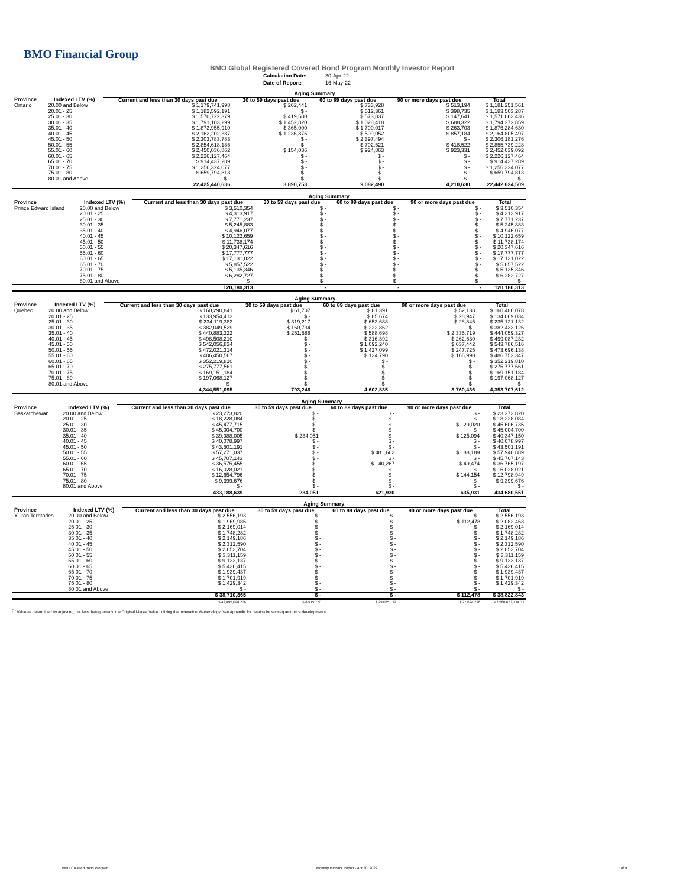BMO Financial Group
BMO Global Registered Covered Bond Program Monthly Investor Report
Calculation Date: 30-Apr-22
Date of Report: 16-May-22
| | | Aging Summary | | | | |
| Province | Indexed LTV (%) | Current and less than 30 days past due | 30 to 59 days past due | 60 to 89 days past due | 90 or more days past due | Total |
| Ontario | 20.00 and Below | $ 1,179,741,998 | $ 262,441 | $ 733,928 | $ 513,194 | $ 1,181,251,561 |
| | 20.01 - 25 | $ 1,182,592,191 | $ - | $ 512,361 | $ 398,735 | $ 1,183,503,287 |
| | 25.01 - 30 | $ 1,570,722,379 | $ 419,580 | $ 573,837 | $ 147,641 | $ 1,571,863,436 |
| | 30.01 - 35 | $ 1,791,103,299 | $ 1,452,820 | $ 1,028,418 | $ 688,322 | $ 1,794,272,859 |
| | 35.01 - 40 | $ 1,873,955,910 | $ 365,000 | $ 1,700,017 | $ 263,703 | $ 1,876,284,630 |
| | 40.01 - 45 | $ 2,162,202,387 | $ 1,236,875 | $ 509,052 | $ 857,184 | $ 2,164,805,497 |
| | 45.01 - 50 | $ 2,303,783,783 | $ - | $ 2,397,494 | $ - | $ 2,306,181,276 |
| | 50.01 - 55 | $ 2,854,618,185 | $ - | $ 702,521 | $ 418,522 | $ 2,855,739,228 |
| | 55.01 - 60 | $ 2,450,036,862 | $ 154,036 | $ 924,863 | $ 923,331 | $ 2,452,039,092 |
| | 60.01 - 65 | $ 2,226,127,464 | $ - | $ - | $ - | $ 2,226,127,464 |
| | 65.01 - 70 | $ 914,437,289 | $ - | $ - | $ - | $ 914,437,289 |
| | 70.01 - 75 | $ 1,256,324,077 | $ - | $ - | $ - | $ 1,256,324,077 |
| | 75.01 - 80 | $ 659,794,813 | $ - | $ - | $ - | $ 659,794,813 |
| | 80.01 and Above | $ - | $ - | $ - | $ - | $ - |
| | | 22,425,440,636 | 3,890,753 | 9,082,490 | 4,210,630 | 22,442,624,509 |
| | | Aging Summary | | | | |
| Province | Indexed LTV (%) | Current and less than 30 days past due | 30 to 59 days past due | 60 to 89 days past due | 90 or more days past due | Total |
| Prince Edward Island | 20.00 and Below | $ 3,510,354 | $ - | $ - | $ - | $ 3,510,354 |
| | 20.01 - 25 | $ 4,313,917 | $ - | $ - | $ - | $ 4,313,917 |
| | 25.01 - 30 | $ 7,771,237 | $ - | $ - | $ - | $ 7,771,237 |
| | 30.01 - 35 | $ 5,245,883 | $ - | $ - | $ - | $ 5,245,883 |
| | 35.01 - 40 | $ 4,946,077 | $ - | $ - | $ - | $ 4,946,077 |
| | 40.01 - 45 | $ 10,122,659 | $ - | $ - | $ - | $ 10,122,659 |
| | 45.01 - 50 | $ 11,738,174 | $ - | $ - | $ - | $ 11,738,174 |
| | 50.01 - 55 | $ 20,347,616 | $ - | $ - | $ - | $ 20,347,616 |
| | 55.01 - 60 | $ 17,777,777 | $ - | $ - | $ - | $ 17,777,777 |
| | 60.01 - 65 | $ 17,131,022 | $ - | $ - | $ - | $ 17,131,022 |
| | 65.01 - 70 | $ 5,857,522 | $ - | $ - | $ - | $ 5,857,522 |
| | 70.01 - 75 | $ 5,135,346 | $ - | $ - | $ - | $ 5,135,346 |
| | 75.01 - 80 | $ 6,282,727 | $ - | $ - | $ - | $ 6,282,727 |
| | 80.01 and Above | $ - | $ - | $ - | $ - | $ - |
| | | 120,180,313 | - | - | - | 120,180,313 |
| | | Aging Summary | | | | |
| Province | Indexed LTV (%) | Current and less than 30 days past due | 30 to 59 days past due | 60 to 89 days past due | 90 or more days past due | Total |
| Quebec | 20.00 and Below | $ 160,290,841 | $ 61,707 | $ 81,391 | $ 52,138 | $ 160,486,078 |
| | 20.01 - 25 | $ 133,954,413 | $ - | $ 85,674 | $ 28,947 | $ 134,069,034 |
| | 25.01 - 30 | $ 234,119,382 | $ 319,217 | $ 653,688 | $ 28,845 | $ 235,121,132 |
| | 30.01 - 35 | $ 382,049,529 | $ 160,734 | $ 222,862 | $ - | $ 382,433,126 |
| | 35.01 - 40 | $ 440,883,322 | $ 251,588 | $ 588,698 | $ 2,335,719 | $ 444,059,327 |
| | 40.01 - 45 | $ 498,508,210 | $ - | $ 316,392 | $ 262,630 | $ 499,087,232 |
| | 45.01 - 50 | $ 542,056,834 | $ - | $ 1,092,240 | $ 637,442 | $ 543,786,516 |
| | 50.01 - 55 | $ 472,021,314 | $ - | $ 1,427,099 | $ 247,725 | $ 473,696,138 |
| | 55.01 - 60 | $ 486,450,567 | $ - | $ 134,790 | $ 166,990 | $ 486,752,347 |
| | 60.01 - 65 | $ 352,219,810 | $ - | $ - | $ - | $ 352,219,810 |
| | 65.01 - 70 | $ 275,777,561 | $ - | $ - | $ - | $ 275,777,561 |
| | 70.01 - 75 | $ 169,151,184 | $ - | $ - | $ - | $ 169,151,184 |
| | 75.01 - 80 | $ 197,068,127 | $ - | $ - | $ - | $ 197,068,127 |
| | 80.01 and Above | $ - | $ - | $ - | $ - | $ - |
| | | 4,344,551,095 | 793,246 | 4,602,835 | 3,760,436 | 4,353,707,612 |
| | | Aging Summary | | | | |
| Province | Indexed LTV (%) | Current and less than 30 days past due | 30 to 59 days past due | 60 to 89 days past due | 90 or more days past due | Total |
| Saskatchewan | 20.00 and Below | $ 23,273,820 | $ - | $ - | $ - | $ 23,273,820 |
| | 20.01 - 25 | $ 18,228,084 | $ - | $ - | $ - | $ 18,228,084 |
| | 25.01 - 30 | $ 45,477,715 | $ - | $ - | $ 129,020 | $ 45,606,735 |
| | 30.01 - 35 | $ 45,004,700 | $ - | $ - | $ - | $ 45,004,700 |
| | 35.01 - 40 | $ 39,988,005 | $ 234,051 | $ - | $ 125,094 | $ 40,347,150 |
| | 40.01 - 45 | $ 40,078,997 | $ - | $ - | $ - | $ 40,078,997 |
| | 45.01 - 50 | $ 43,501,191 | $ - | $ - | $ - | $ 43,501,191 |
| | 50.01 - 55 | $ 57,271,037 | $ - | $ 481,662 | $ 188,189 | $ 57,940,889 |
| | 55.01 - 60 | $ 45,707,143 | $ - | $ - | $ - | $ 45,707,143 |
| | 60.01 - 65 | $ 36,575,455 | $ - | $ 140,267 | $ 49,474 | $ 36,765,197 |
| | 65.01 - 70 | $ 16,028,021 | $ - | $ - | $ - | $ 16,028,021 |
| | 70.01 - 75 | $ 12,654,796 | $ - | $ - | $ 144,154 | $ 12,798,949 |
| | 75.01 - 80 | $ 9,399,676 | $ - | $ - | $ - | $ 9,399,676 |
| | 80.01 and Above | $ - | $ - | $ - | $ - | $ - |
| | | 433,188,639 | 234,051 | 621,930 | 635,931 | 434,680,551 |
| | | Aging Summary | | | | |
| Province | Indexed LTV (%) | Current and less than 30 days past due | 30 to 59 days past due | 60 to 89 days past due | 90 or more days past due | Total |
| Yukon Territories | 20.00 and Below | $ 2,556,193 | $ - | $ - | $ - | $ 2,556,193 |
| | 20.01 - 25 | $ 1,969,985 | $ - | $ - | $ 112,478 | $ 2,082,463 |
| | 25.01 - 30 | $ 2,169,014 | $ - | $ - | $ - | $ 2,169,014 |
| | 30.01 - 35 | $ 1,748,282 | $ - | $ - | $ - | $ 1,748,282 |
| | 35.01 - 40 | $ 2,149,186 | $ - | $ - | $ - | $ 2,149,186 |
| | 40.01 - 45 | $ 2,312,590 | $ - | $ - | $ - | $ 2,312,590 |
| | 45.01 - 50 | $ 2,853,704 | $ - | $ - | $ - | $ 2,853,704 |
| | 50.01 - 55 | $ 3,311,159 | $ - | $ - | $ - | $ 3,311,159 |
| | 55.01 - 60 | $ 9,133,137 | $ - | $ - | $ - | $ 9,133,137 |
| | 60.01 - 65 | $ 5,436,415 | $ - | $ - | $ - | $ 5,436,415 |
| | 65.01 - 70 | $ 1,939,437 | $ - | $ - | $ - | $ 1,939,437 |
| | 70.01 - 75 | $ 1,701,919 | $ - | $ - | $ - | $ 1,701,919 |
| | 75.01 - 80 | $ 1,429,342 | $ - | $ - | $ - | $ 1,429,342 |
| | 80.01 and Above | $ - | $ - | $ - | $ - | $ - |
| | | $ 38,710,365 | $ - | $ - | $ 112,478 | $ 38,822,843 |
| | | $ 42,495,098,206 | $ 8,915,770 | $ 29,035,132 | $ 27,624,226 | 42,560,673,334.03 |
<sup>(1)</sup> Value as determined by adjusting, not less than quarterly, the Original Market Value utilizing the Indexation Methodology (see Appendix for details) for subsequent price developments.
BMO Covered Bond Program
Monthly Investor Report - Apr 30, 2022
7 of 9